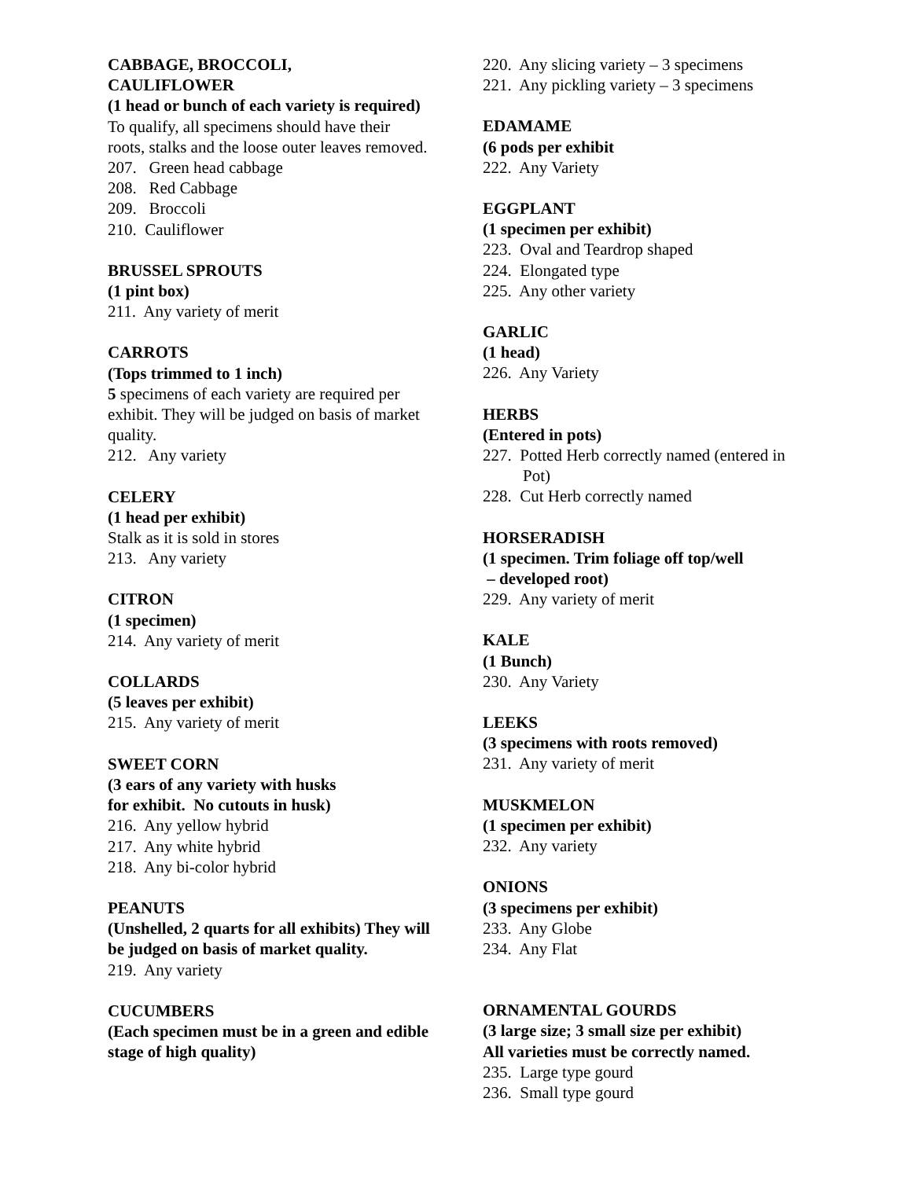CABBAGE, BROCCOLI,
CAULIFLOWER
(1 head or bunch of each variety is required)
To qualify, all specimens should have their roots, stalks and the loose outer leaves removed.
207. Green head cabbage
208. Red Cabbage
209. Broccoli
210. Cauliflower
BRUSSEL SPROUTS
(1 pint box)
211. Any variety of merit
CARROTS
(Tops trimmed to 1 inch)
5 specimens of each variety are required per exhibit. They will be judged on basis of market quality.
212. Any variety
CELERY
(1 head per exhibit)
Stalk as it is sold in stores
213. Any variety
CITRON
(1 specimen)
214. Any variety of merit
COLLARDS
(5 leaves per exhibit)
215. Any variety of merit
SWEET CORN
(3 ears of any variety with husks
for exhibit. No cutouts in husk)
216. Any yellow hybrid
217. Any white hybrid
218. Any bi-color hybrid
PEANUTS
(Unshelled, 2 quarts for all exhibits) They will be judged on basis of market quality.
219. Any variety
CUCUMBERS
(Each specimen must be in a green and edible stage of high quality)
220. Any slicing variety – 3 specimens
221. Any pickling variety – 3 specimens
EDAMAME
(6 pods per exhibit
222. Any Variety
EGGPLANT
(1 specimen per exhibit)
223. Oval and Teardrop shaped
224. Elongated type
225. Any other variety
GARLIC
(1 head)
226. Any Variety
HERBS
(Entered in pots)
227. Potted Herb correctly named (entered in Pot)
228. Cut Herb correctly named
HORSERADISH
(1 specimen. Trim foliage off top/well
– developed root)
229. Any variety of merit
KALE
(1 Bunch)
230. Any Variety
LEEKS
(3 specimens with roots removed)
231. Any variety of merit
MUSKMELON
(1 specimen per exhibit)
232. Any variety
ONIONS
(3 specimens per exhibit)
233. Any Globe
234. Any Flat
ORNAMENTAL GOURDS
(3 large size; 3 small size per exhibit)
All varieties must be correctly named.
235. Large type gourd
236. Small type gourd